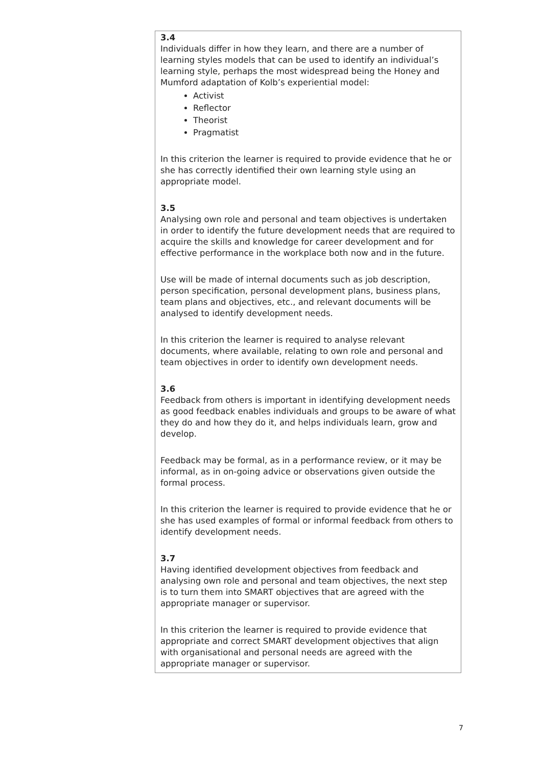| 3.4 Individuals differ in how they learn, and there are a number of learning styles models that can be used to identify an individual’s learning style, perhaps the most widespread being the Honey and Mumford adaptation of Kolb’s experiential model: Activist Reflector Theorist Pragmatist In this criterion the learner is required to provide evidence that he or she has correctly identified their own learning style using an appropriate model. 3.5 Analysing own role and personal and team objectives is undertaken in order to identify the future development needs that are required to acquire the skills and knowledge for career development and for effective performance in the workplace both now and in the future. Use will be made of internal documents such as job description, person specification, personal development plans, business plans, team plans and objectives, etc., and relevant documents will be analysed to identify development needs. In this criterion the learner is required to analyse relevant documents, where available, relating to own role and personal and team objectives in order to identify own development needs. 3.6 Feedback from others is important in identifying development needs as good feedback enables individuals and groups to be aware of what they do and how they do it, and helps individuals learn, grow and develop. Feedback may be formal, as in a performance review, or it may be informal, as in on-going advice or observations given outside the formal process. In this criterion the learner is required to provide evidence that he or she has used examples of formal or informal feedback from others to identify development needs. 3.7 Having identified development objectives from feedback and analysing own role and personal and team objectives, the next step is to turn them into SMART objectives that are agreed with the appropriate manager or supervisor. In this criterion the learner is required to provide evidence that appropriate and correct SMART development objectives that align with organisational and personal needs are agreed with the appropriate manager or supervisor. |
7